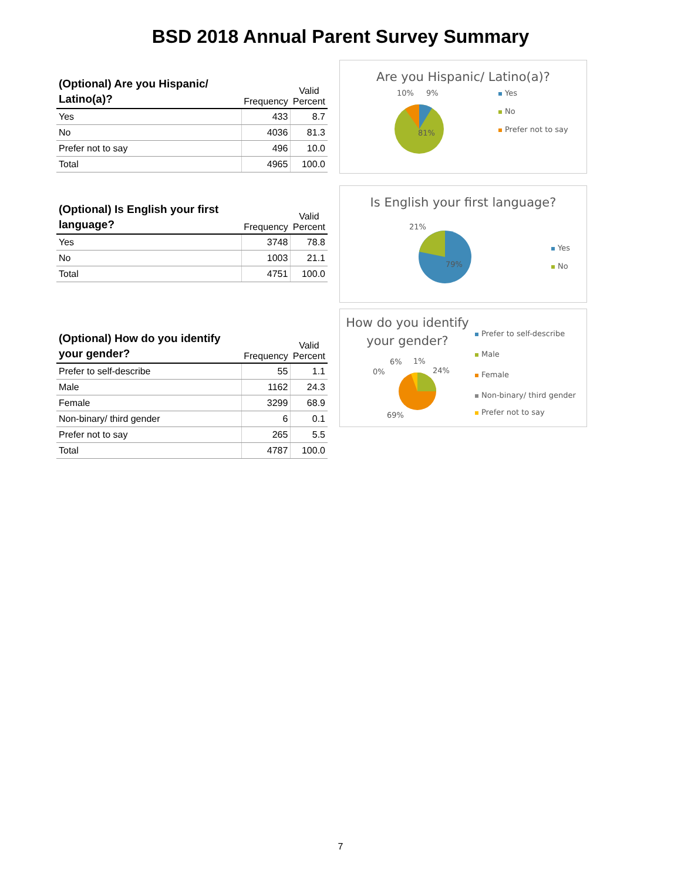BSD 2018 Annual Parent Survey Summary
| (Optional) Are you Hispanic/ Latino(a)? | Frequency | Valid Percent |
| --- | --- | --- |
| Yes | 433 | 8.7 |
| No | 4036 | 81.3 |
| Prefer not to say | 496 | 10.0 |
| Total | 4965 | 100.0 |
Are you Hispanic/ Latino(a)?
10% 9%
81%
Yes
No
Prefer not to say
| (Optional) Is English your first language? | Frequency | Valid Percent |
| --- | --- | --- |
| Yes | 3748 | 78.8 |
| No | 1003 | 21.1 |
| Total | 4751 | 100.0 |
Is English your first language?
21%
79%
Yes
No
| (Optional) How do you identify your gender? | Frequency | Valid Percent |
| --- | --- | --- |
| Prefer to self-describe | 55 | 1.1 |
| Male | 1162 | 24.3 |
| Female | 3299 | 68.9 |
| Non-binary/ third gender | 6 | 0.1 |
| Prefer not to say | 265 | 5.5 |
| Total | 4787 | 100.0 |
How do you identify your gender?
6% 1%
0% 24%
69%
Prefer to self-describe
Male
Female
Non-binary/ third gender
Prefer not to say
7